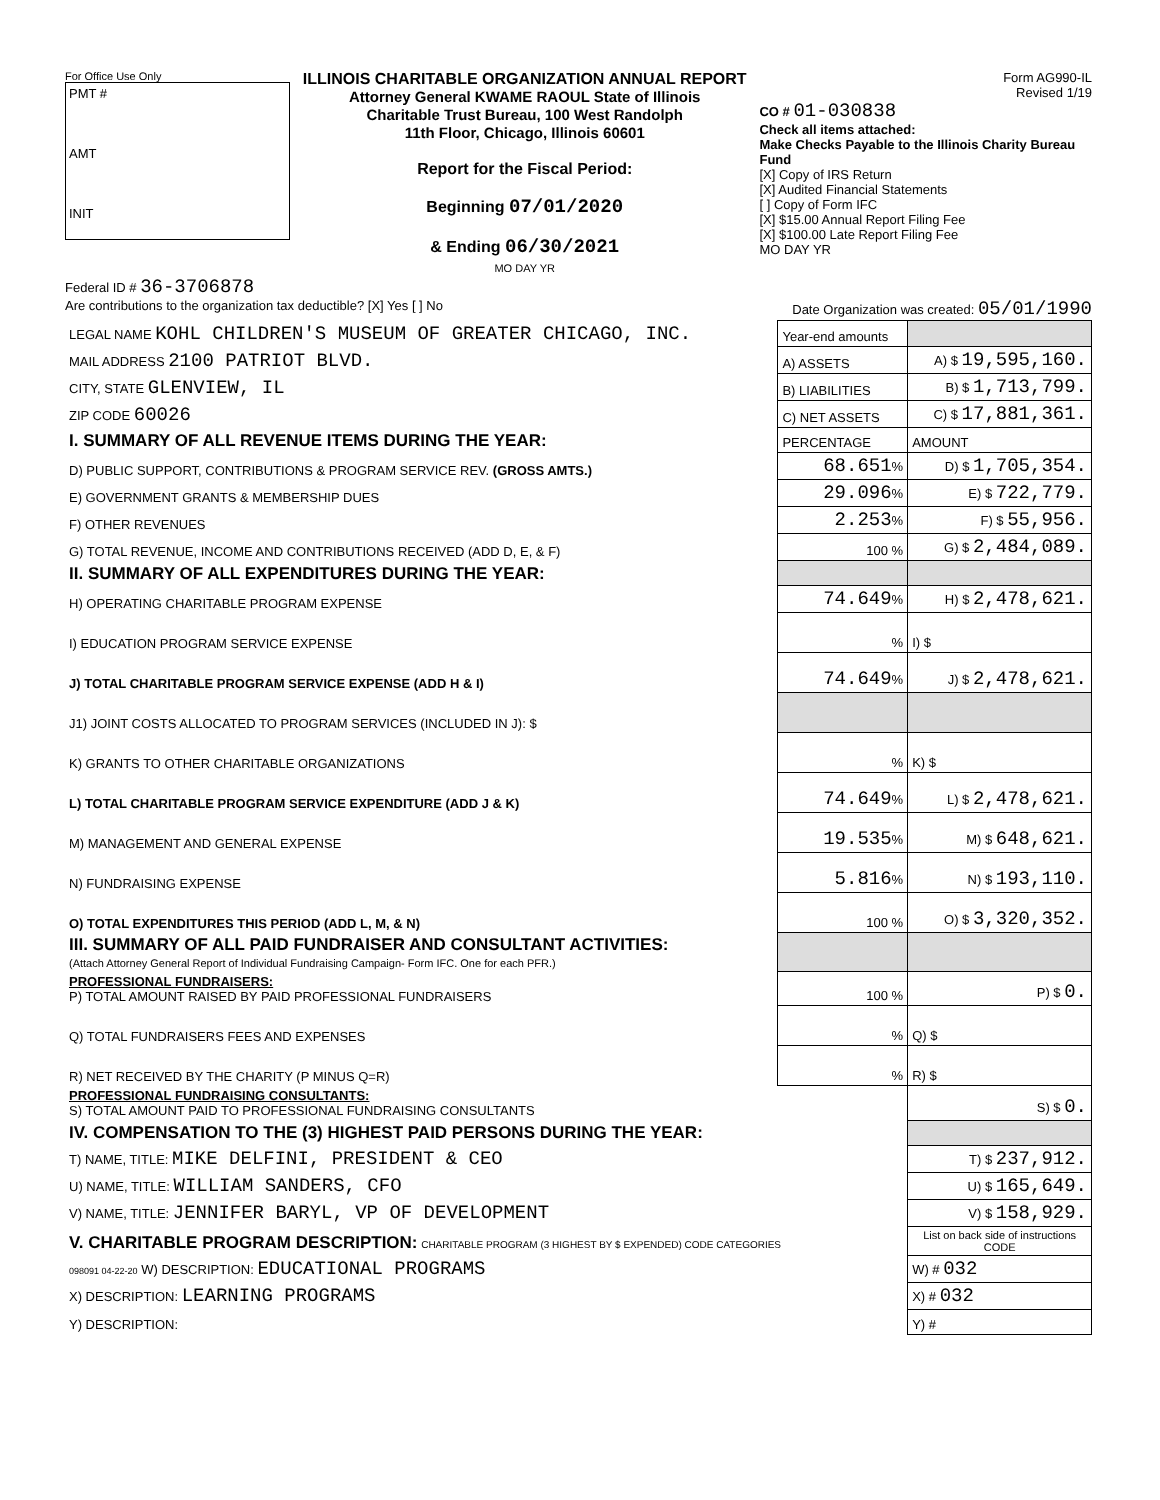For Office Use Only
PMT #
AMT
INIT
ILLINOIS CHARITABLE ORGANIZATION ANNUAL REPORT
Attorney General KWAME RAOUL State of Illinois
Charitable Trust Bureau, 100 West Randolph
11th Floor, Chicago, Illinois 60601
Report for the Fiscal Period:
Beginning 07/01/2020
& Ending 06/30/2021
MO DAY YR
Form AG990-IL
Revised 1/19
CO # 01-030838
Check all items attached:
Make Checks Payable to the Illinois Charity Bureau Fund
[X] Copy of IRS Return
[X] Audited Financial Statements
[ ] Copy of Form IFC
[X] $15.00 Annual Report Filing Fee
[X] $100.00 Late Report Filing Fee
MO DAY YR
Federal ID # 36-3706878
Are contributions to the organization tax deductible? [X] Yes [ ] No Date Organization was created: 05/01/1990
| LEGAL NAME KOHL CHILDREN'S MUSEUM OF GREATER CHICAGO, INC. | Year-end amounts | |
| MAIL ADDRESS 2100 PATRIOT BLVD. | A) ASSETS | A) $ 19,595,160. |
| CITY, STATE GLENVIEW, IL | B) LIABILITIES | B) $ 1,713,799. |
| ZIP CODE 60026 | C) NET ASSETS | C) $ 17,881,361. |
| I. SUMMARY OF ALL REVENUE ITEMS DURING THE YEAR: | PERCENTAGE | AMOUNT |
| D) PUBLIC SUPPORT, CONTRIBUTIONS & PROGRAM SERVICE REV. (GROSS AMTS.) | 68.651 % | D) $ 1,705,354. |
| E) GOVERNMENT GRANTS & MEMBERSHIP DUES | 29.096 % | E) $ 722,779. |
| F) OTHER REVENUES | 2.253 % | F) $ 55,956. |
| G) TOTAL REVENUE, INCOME AND CONTRIBUTIONS RECEIVED (ADD D, E, & F) | 100 % | G) $ 2,484,089. |
| II. SUMMARY OF ALL EXPENDITURES DURING THE YEAR: | | |
| H) OPERATING CHARITABLE PROGRAM EXPENSE | 74.649 % | H) $ 2,478,621. |
| I) EDUCATION PROGRAM SERVICE EXPENSE | % | I) $ |
| J) TOTAL CHARITABLE PROGRAM SERVICE EXPENSE (ADD H & I) | 74.649 % | J) $ 2,478,621. |
| J1) JOINT COSTS ALLOCATED TO PROGRAM SERVICES (INCLUDED IN J): $ | | |
| K) GRANTS TO OTHER CHARITABLE ORGANIZATIONS | % | K) $ |
| L) TOTAL CHARITABLE PROGRAM SERVICE EXPENDITURE (ADD J & K) | 74.649 % | L) $ 2,478,621. |
| M) MANAGEMENT AND GENERAL EXPENSE | 19.535 % | M) $ 648,621. |
| N) FUNDRAISING EXPENSE | 5.816 % | N) $ 193,110. |
| O) TOTAL EXPENDITURES THIS PERIOD (ADD L, M, & N) | 100 % | O) $ 3,320,352. |
| III. SUMMARY OF ALL PAID FUNDRAISER AND CONSULTANT ACTIVITIES: (Attach Attorney General Report of Individual Fundraising Campaign- Form IFC. One for each PFR.) | | |
| PROFESSIONAL FUNDRAISERS: P) TOTAL AMOUNT RAISED BY PAID PROFESSIONAL FUNDRAISERS | 100 % | P) $ 0. |
| Q) TOTAL FUNDRAISERS FEES AND EXPENSES | % | Q) $ |
| R) NET RECEIVED BY THE CHARITY (P MINUS Q=R) | % | R) $ |
| PROFESSIONAL FUNDRAISING CONSULTANTS: S) TOTAL AMOUNT PAID TO PROFESSIONAL FUNDRAISING CONSULTANTS | | S) $ 0. |
| IV. COMPENSATION TO THE (3) HIGHEST PAID PERSONS DURING THE YEAR: | | |
| T) NAME, TITLE: MIKE DELFINI, PRESIDENT & CEO | | T) $ 237,912. |
| U) NAME, TITLE: WILLIAM SANDERS, CFO | | U) $ 165,649. |
| V) NAME, TITLE: JENNIFER BARYL, VP OF DEVELOPMENT | | V) $ 158,929. |
| V. CHARITABLE PROGRAM DESCRIPTION: CHARITABLE PROGRAM (3 HIGHEST BY $ EXPENDED) CODE CATEGORIES | | List on back side of instructions CODE |
| 098091 04-22-20 W) DESCRIPTION: EDUCATIONAL PROGRAMS | | W) # 032 |
| X) DESCRIPTION: LEARNING PROGRAMS | | X) # 032 |
| Y) DESCRIPTION: | | Y) # |